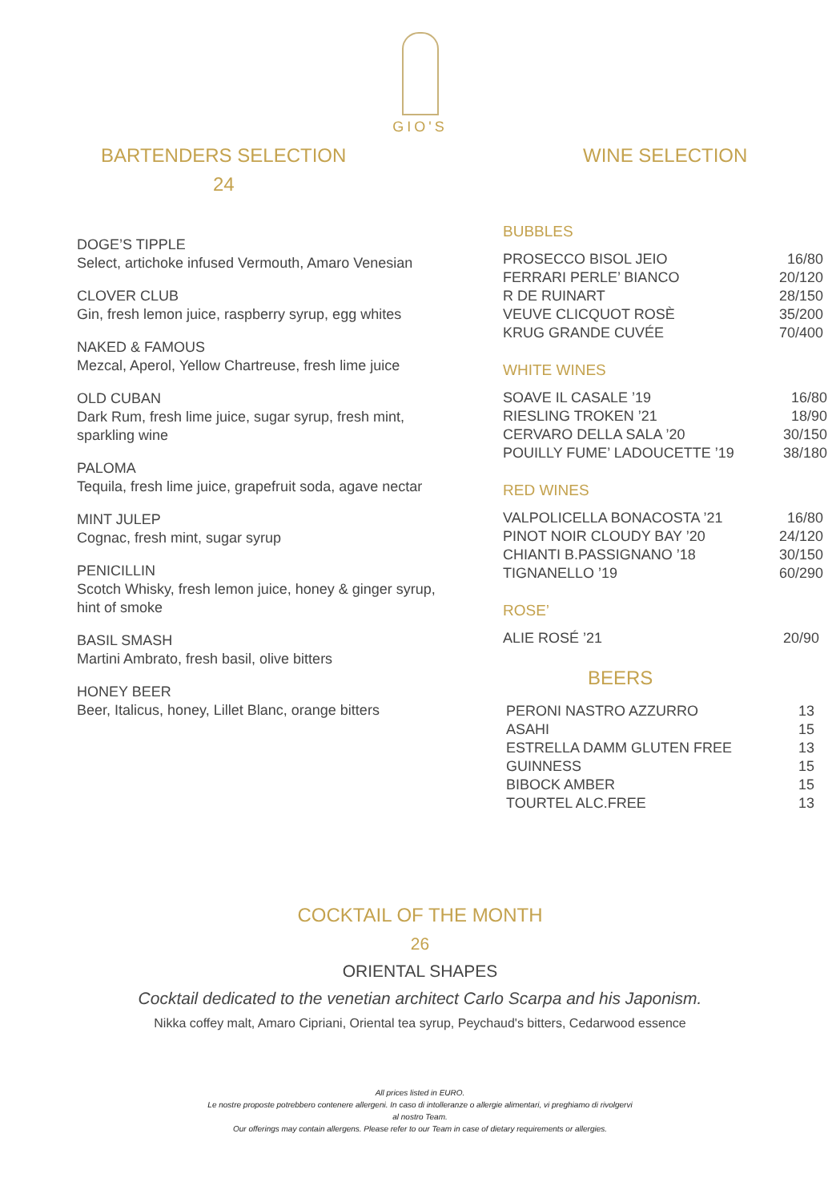GIO'S
BARTENDERS SELECTION
24
DOGE’S TIPPLE
Select, artichoke infused Vermouth, Amaro Venesian
CLOVER CLUB
Gin, fresh lemon juice, raspberry syrup, egg whites
NAKED & FAMOUS
Mezcal, Aperol, Yellow Chartreuse, fresh lime juice
OLD CUBAN
Dark Rum, fresh lime juice, sugar syrup, fresh mint, sparkling wine
PALOMA
Tequila, fresh lime juice, grapefruit soda, agave nectar
MINT JULEP
Cognac, fresh mint, sugar syrup
PENICILLIN
Scotch Whisky, fresh lemon juice, honey & ginger syrup, hint of smoke
BASIL SMASH
Martini Ambrato, fresh basil, olive bitters
HONEY BEER
Beer, Italicus, honey, Lillet Blanc, orange bitters
WINE SELECTION
BUBBLES
| PROSECCO BISOL JEIO | 16/80 |
| FERRARI PERLE’ BIANCO | 20/120 |
| R DE RUINART | 28/150 |
| VEUVE CLICQUOT ROSÈ | 35/200 |
| KRUG GRANDE CUVÉE | 70/400 |
WHITE WINES
| SOAVE IL CASALE ’19 | 16/80 |
| RIESLING TROKEN ’21 | 18/90 |
| CERVARO DELLA SALA ’20 | 30/150 |
| POUILLY FUME’ LADOUCETTE ’19 | 38/180 |
RED WINES
| VALPOLICELLA BONACOSTA ’21 | 16/80 |
| PINOT NOIR CLOUDY BAY ’20 | 24/120 |
| CHIANTI B.PASSIGNANO ’18 | 30/150 |
| TIGNANELLO ’19 | 60/290 |
ROSE’
| ALIE ROSÉ ’21 | 20/90 |
BEERS
| PERONI NASTRO AZZURRO | 13 |
| ASAHI | 15 |
| ESTRELLA DAMM GLUTEN FREE | 13 |
| GUINNESS | 15 |
| BIBOCK AMBER | 15 |
| TOURTEL ALC.FREE | 13 |
COCKTAIL OF THE MONTH
26
ORIENTAL SHAPES
Cocktail dedicated to the venetian architect Carlo Scarpa and his Japonism.
Nikka coffey malt, Amaro Cipriani, Oriental tea syrup, Peychaud's bitters, Cedarwood essence
All prices listed in EURO.
Le nostre proposte potrebbero contenere allergeni. In caso di intolleranze o allergie alimentari, vi preghiamo di rivolgervi
al nostro Team.
Our offerings may contain allergens. Please refer to our Team in case of dietary requirements or allergies.